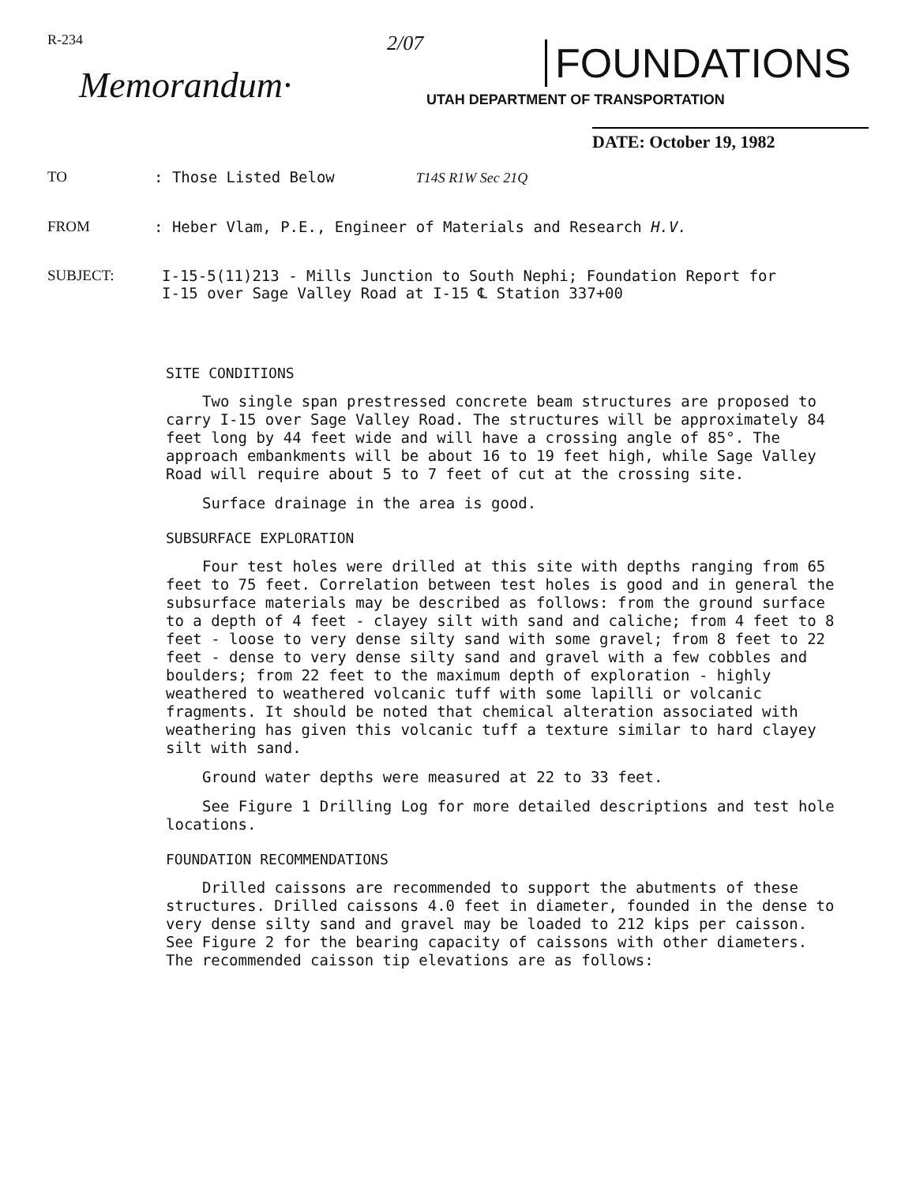R-234
Memorandum·
2/07
FOUNDATIONS
UTAH DEPARTMENT OF TRANSPORTATION
DATE: October 19, 1982
TO : Those Listed Below T14S R1W Sec 21Q
FROM : Heber Vlam, P.E., Engineer of Materials and Research H.V.
SUBJECT: I-15-5(11)213 - Mills Junction to South Nephi; Foundation Report for
I-15 over Sage Valley Road at I-15 ℄ Station 337+00
SITE CONDITIONS
Two single span prestressed concrete beam structures are proposed to carry I-15 over Sage Valley Road. The structures will be approximately 84 feet long by 44 feet wide and will have a crossing angle of 85°. The approach embankments will be about 16 to 19 feet high, while Sage Valley Road will require about 5 to 7 feet of cut at the crossing site.
Surface drainage in the area is good.
SUBSURFACE EXPLORATION
Four test holes were drilled at this site with depths ranging from 65 feet to 75 feet. Correlation between test holes is good and in general the subsurface materials may be described as follows: from the ground surface to a depth of 4 feet - clayey silt with sand and caliche; from 4 feet to 8 feet - loose to very dense silty sand with some gravel; from 8 feet to 22 feet - dense to very dense silty sand and gravel with a few cobbles and boulders; from 22 feet to the maximum depth of exploration - highly weathered to weathered volcanic tuff with some lapilli or volcanic fragments. It should be noted that chemical alteration associated with weathering has given this volcanic tuff a texture similar to hard clayey silt with sand.
Ground water depths were measured at 22 to 33 feet.
See Figure 1 Drilling Log for more detailed descriptions and test hole locations.
FOUNDATION RECOMMENDATIONS
Drilled caissons are recommended to support the abutments of these structures. Drilled caissons 4.0 feet in diameter, founded in the dense to very dense silty sand and gravel may be loaded to 212 kips per caisson. See Figure 2 for the bearing capacity of caissons with other diameters. The recommended caisson tip elevations are as follows: